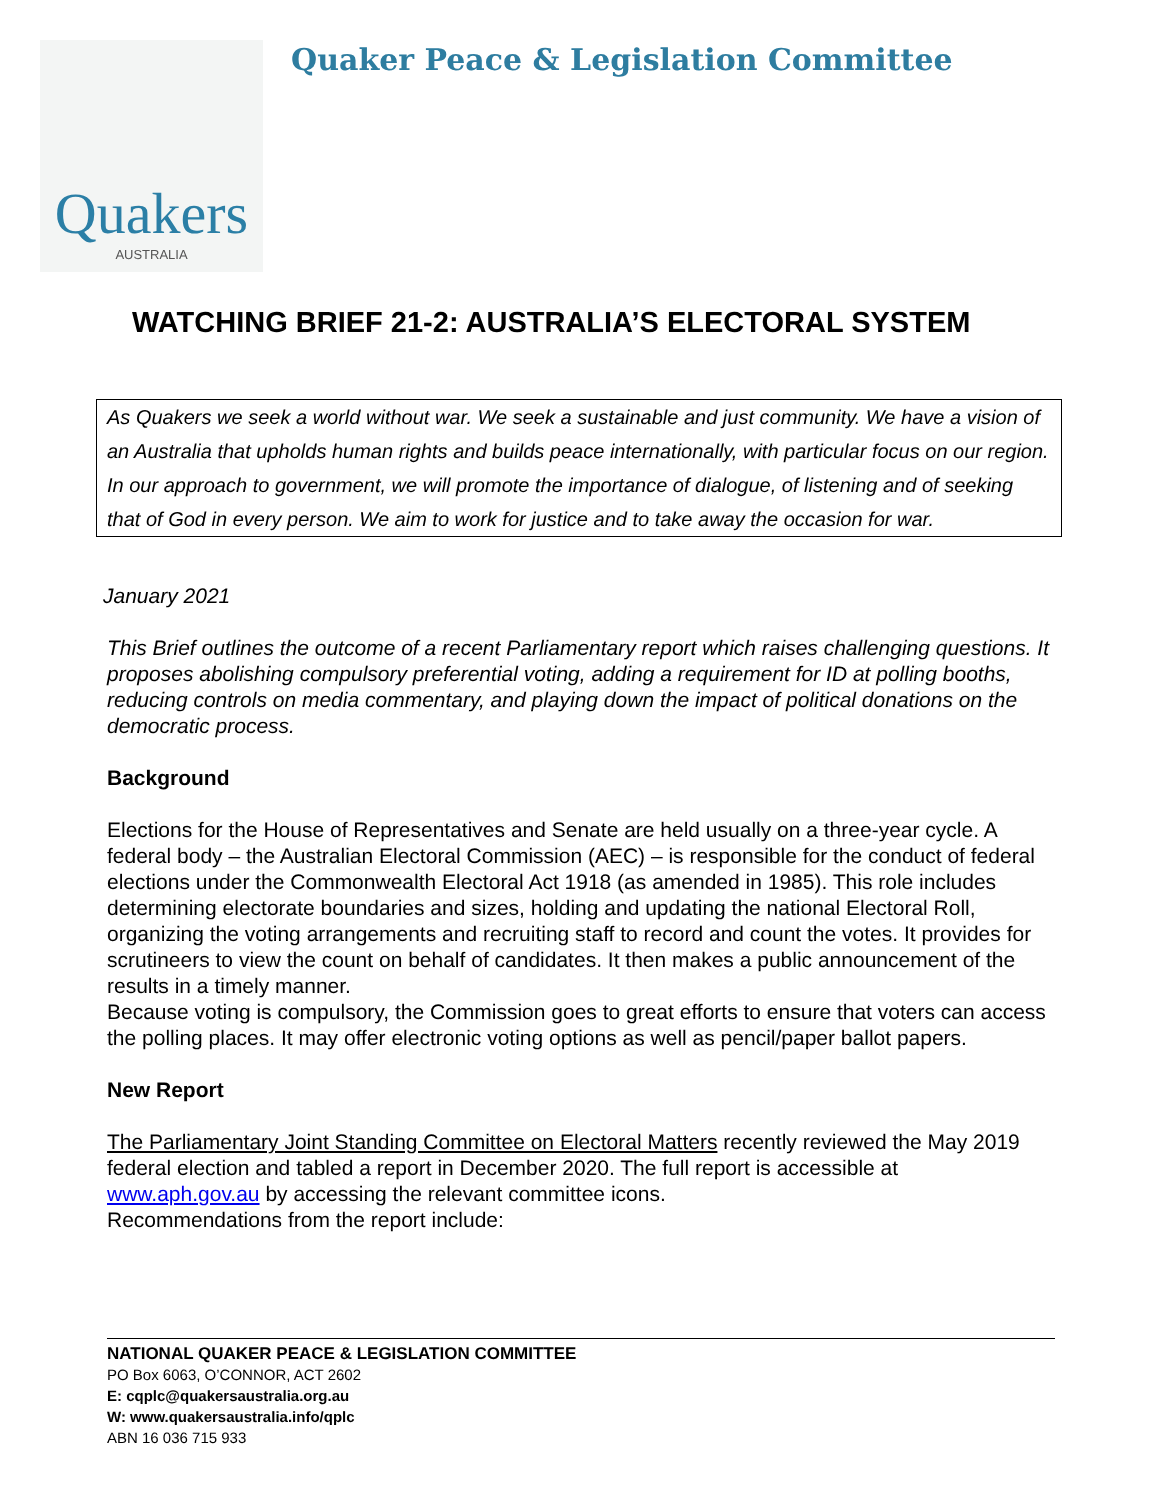Quakers
AUSTRALIA
Quaker Peace & Legislation Committee
WATCHING BRIEF 21-2: AUSTRALIA’S ELECTORAL SYSTEM
As Quakers we seek a world without war. We seek a sustainable and just community. We have a vision of an Australia that upholds human rights and builds peace internationally, with particular focus on our region. In our approach to government, we will promote the importance of dialogue, of listening and of seeking that of God in every person. We aim to work for justice and to take away the occasion for war.
January 2021
This Brief outlines the outcome of a recent Parliamentary report which raises challenging questions. It proposes abolishing compulsory preferential voting, adding a requirement for ID at polling booths, reducing controls on media commentary, and playing down the impact of political donations on the democratic process.
Background
Elections for the House of Representatives and Senate are held usually on a three-year cycle. A federal body – the Australian Electoral Commission (AEC) – is responsible for the conduct of federal elections under the Commonwealth Electoral Act 1918 (as amended in 1985). This role includes determining electorate boundaries and sizes, holding and updating the national Electoral Roll, organizing the voting arrangements and recruiting staff to record and count the votes. It provides for scrutineers to view the count on behalf of candidates. It then makes a public announcement of the results in a timely manner.
Because voting is compulsory, the Commission goes to great efforts to ensure that voters can access the polling places. It may offer electronic voting options as well as pencil/paper ballot papers.
New Report
The Parliamentary Joint Standing Committee on Electoral Matters recently reviewed the May 2019 federal election and tabled a report in December 2020. The full report is accessible at www.aph.gov.au by accessing the relevant committee icons.
Recommendations from the report include:
NATIONAL QUAKER PEACE & LEGISLATION COMMITTEE
PO Box 6063, O’CONNOR, ACT 2602
E: cqplc@quakersaustralia.org.au
W: www.quakersaustralia.info/qplc
ABN 16 036 715 933